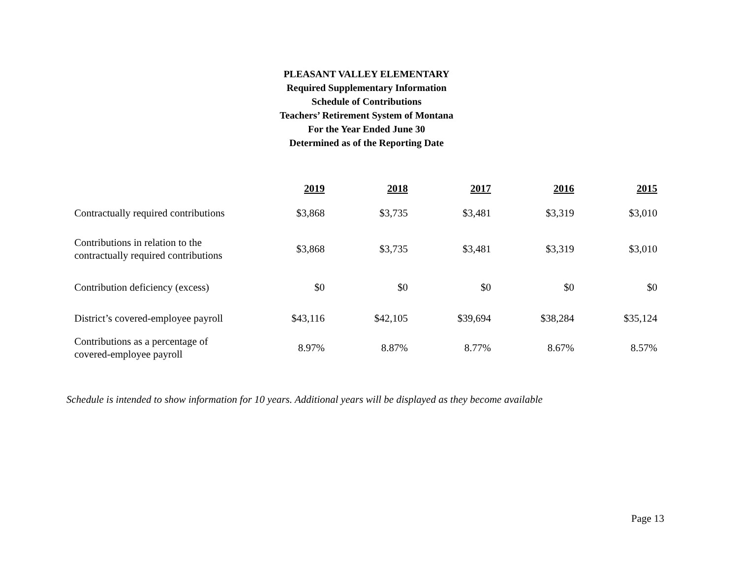PLEASANT VALLEY ELEMENTARY
Required Supplementary Information
Schedule of Contributions
Teachers’ Retirement System of Montana
For the Year Ended June 30
Determined as of the Reporting Date
| | 2019 | 2018 | 2017 | 2016 | 2015 |
| --- | --- | --- | --- | --- | --- |
| Contractually required contributions | $3,868 | $3,735 | $3,481 | $3,319 | $3,010 |
| Contributions in relation to the contractually required contributions | $3,868 | $3,735 | $3,481 | $3,319 | $3,010 |
| Contribution deficiency (excess) | $0 | $0 | $0 | $0 | $0 |
| District’s covered-employee payroll | $43,116 | $42,105 | $39,694 | $38,284 | $35,124 |
| Contributions as a percentage of covered-employee payroll | 8.97% | 8.87% | 8.77% | 8.67% | 8.57% |
Schedule is intended to show information for 10 years. Additional years will be displayed as they become available
Page 13